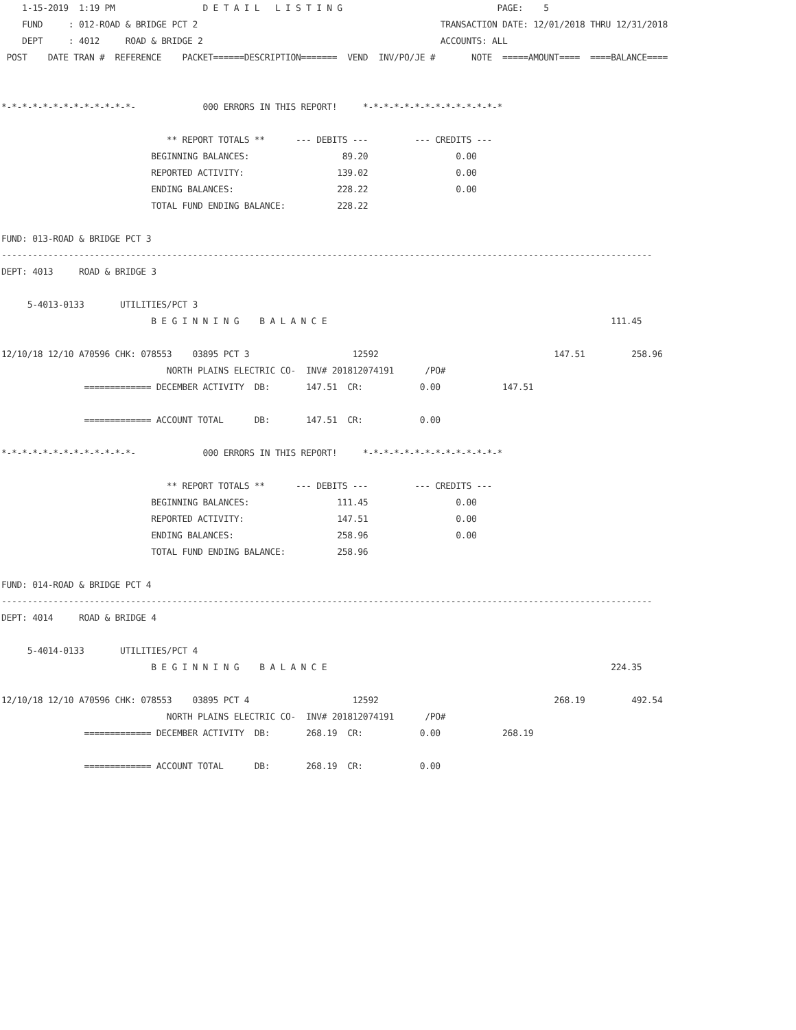1-15-2019  1:19 PM                 D E T A I L   L I S T I N G                              PAGE:    5
    FUND     : 012-ROAD & BRIDGE PCT 2                                               TRANSACTION DATE: 12/01/2018 THRU 12/31/2018
    DEPT     : 4012     ROAD & BRIDGE 2                                              ACCOUNTS: ALL
 POST    DATE TRAN #  REFERENCE    PACKET======DESCRIPTION=======  VEND  INV/PO/JE #       NOTE  =====AMOUNT====  ====BALANCE====


*-*-*-*-*-*-*-*-*-*-*-*-*-             000 ERRORS IN THIS REPORT!     *-*-*-*-*-*-*-*-*-*-*-*-*-*

                                ** REPORT TOTALS **      --- DEBITS ---         --- CREDITS ---
                             BEGINNING BALANCES:                  89.20                 0.00
                             REPORTED ACTIVITY:                  139.02                 0.00
                             ENDING BALANCES:                    228.22                 0.00
                             TOTAL FUND ENDING BALANCE:          228.22

FUND: 013-ROAD & BRIDGE PCT 3
------------------------------------------------------------------------------------------------------------------------------
DEPT: 4013     ROAD & BRIDGE 3

     5-4013-0133       UTILITIES/PCT 3
                             B E G I N N I N G    B A L A N C E                                                       111.45

12/10/18 12/10 A70596 CHK: 078553    03895 PCT 3                    12592                                  147.51         258.96
                                NORTH PLAINS ELECTRIC CO-  INV# 201812074191      /PO#
                ============= DECEMBER ACTIVITY  DB:       147.51  CR:           0.00            147.51

                ============= ACCOUNT TOTAL      DB:       147.51  CR:           0.00

*-*-*-*-*-*-*-*-*-*-*-*-*-             000 ERRORS IN THIS REPORT!     *-*-*-*-*-*-*-*-*-*-*-*-*-*

                                ** REPORT TOTALS **      --- DEBITS ---         --- CREDITS ---
                             BEGINNING BALANCES:                 111.45                 0.00
                             REPORTED ACTIVITY:                  147.51                 0.00
                             ENDING BALANCES:                    258.96                 0.00
                             TOTAL FUND ENDING BALANCE:          258.96

FUND: 014-ROAD & BRIDGE PCT 4
------------------------------------------------------------------------------------------------------------------------------
DEPT: 4014     ROAD & BRIDGE 4

     5-4014-0133       UTILITIES/PCT 4
                             B E G I N N I N G    B A L A N C E                                                       224.35

12/10/18 12/10 A70596 CHK: 078553    03895 PCT 4                    12592                                  268.19         492.54
                                NORTH PLAINS ELECTRIC CO-  INV# 201812074191      /PO#
                ============= DECEMBER ACTIVITY  DB:       268.19  CR:           0.00            268.19

                ============= ACCOUNT TOTAL      DB:       268.19  CR:           0.00